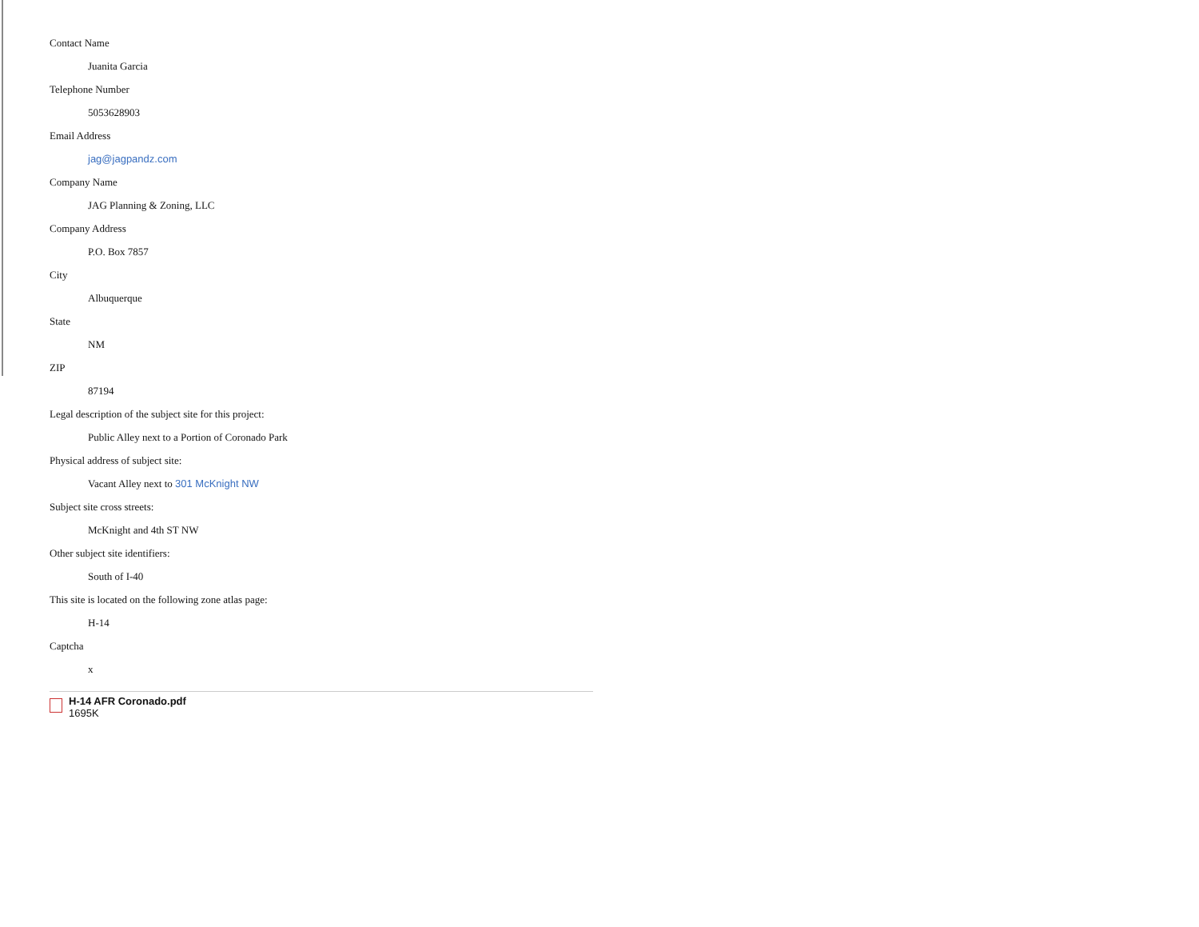Contact Name
Juanita Garcia
Telephone Number
5053628903
Email Address
jag@jagpandz.com
Company Name
JAG Planning & Zoning, LLC
Company Address
P.O. Box 7857
City
Albuquerque
State
NM
ZIP
87194
Legal description of the subject site for this project:
Public Alley next to a Portion of Coronado Park
Physical address of subject site:
Vacant Alley next to 301 McKnight NW
Subject site cross streets:
McKnight and 4th ST NW
Other subject site identifiers:
South of I-40
This site is located on the following zone atlas page:
H-14
Captcha
x
H-14 AFR Coronado.pdf
1695K